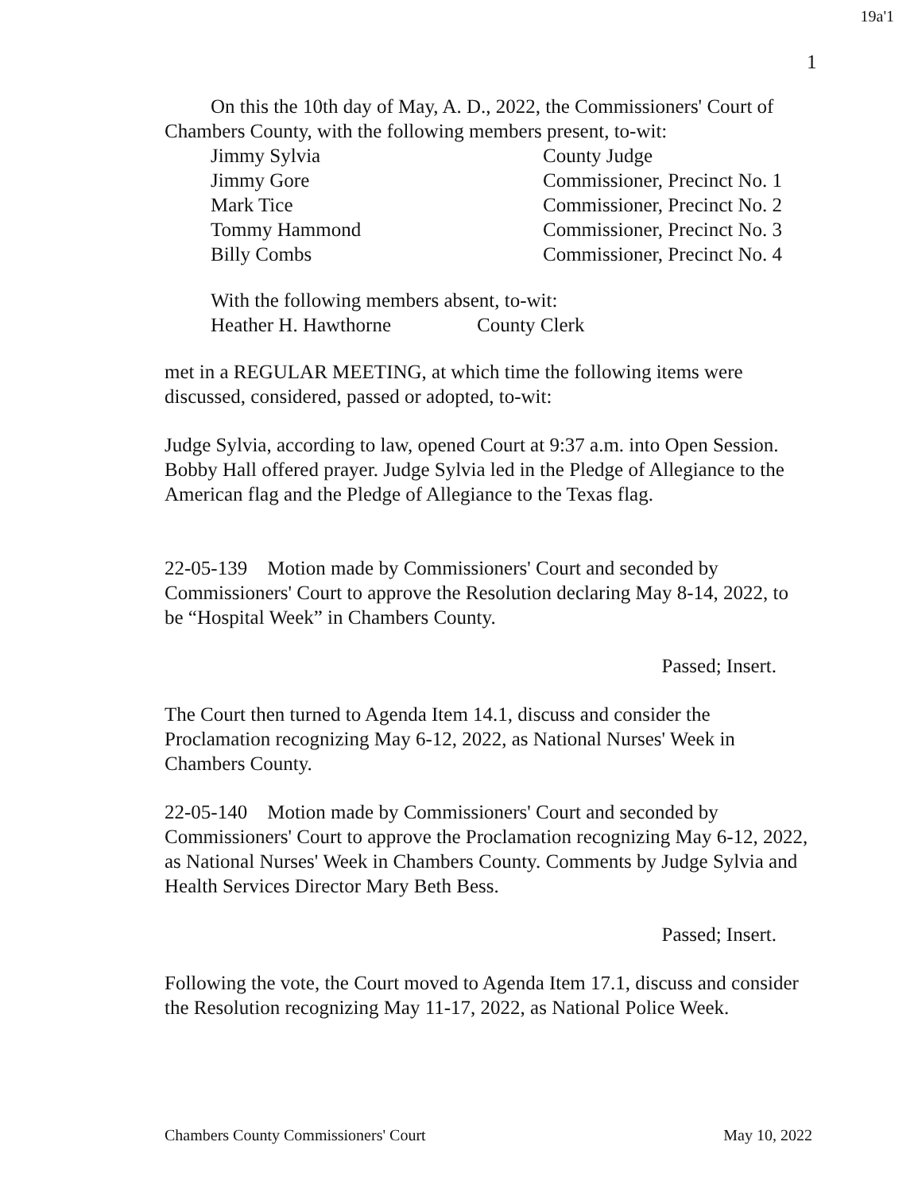19a'1
1
On this the 10th day of May, A. D., 2022, the Commissioners' Court of Chambers County, with the following members present, to-wit:
Jimmy Sylvia County Judge Jimmy Gore Commissioner, Precinct No. 1 Mark Tice Commissioner, Precinct No. 2 Tommy Hammond Commissioner, Precinct No. 3 Billy Combs Commissioner, Precinct No. 4
With the following members absent, to-wit:
Heather H. Hawthorne County Clerk
met in a REGULAR MEETING, at which time the following items were discussed, considered, passed or adopted, to-wit:
Judge Sylvia, according to law, opened Court at 9:37 a.m. into Open Session. Bobby Hall offered prayer. Judge Sylvia led in the Pledge of Allegiance to the American flag and the Pledge of Allegiance to the Texas flag.
22-05-139 Motion made by Commissioners' Court and seconded by Commissioners' Court to approve the Resolution declaring May 8-14, 2022, to be “Hospital Week” in Chambers County.
Passed; Insert.
The Court then turned to Agenda Item 14.1, discuss and consider the Proclamation recognizing May 6-12, 2022, as National Nurses' Week in Chambers County.
22-05-140 Motion made by Commissioners' Court and seconded by Commissioners' Court to approve the Proclamation recognizing May 6-12, 2022, as National Nurses' Week in Chambers County. Comments by Judge Sylvia and Health Services Director Mary Beth Bess.
Passed; Insert.
Following the vote, the Court moved to Agenda Item 17.1, discuss and consider the Resolution recognizing May 11-17, 2022, as National Police Week.
Chambers County Commissioners' Court May 10, 2022